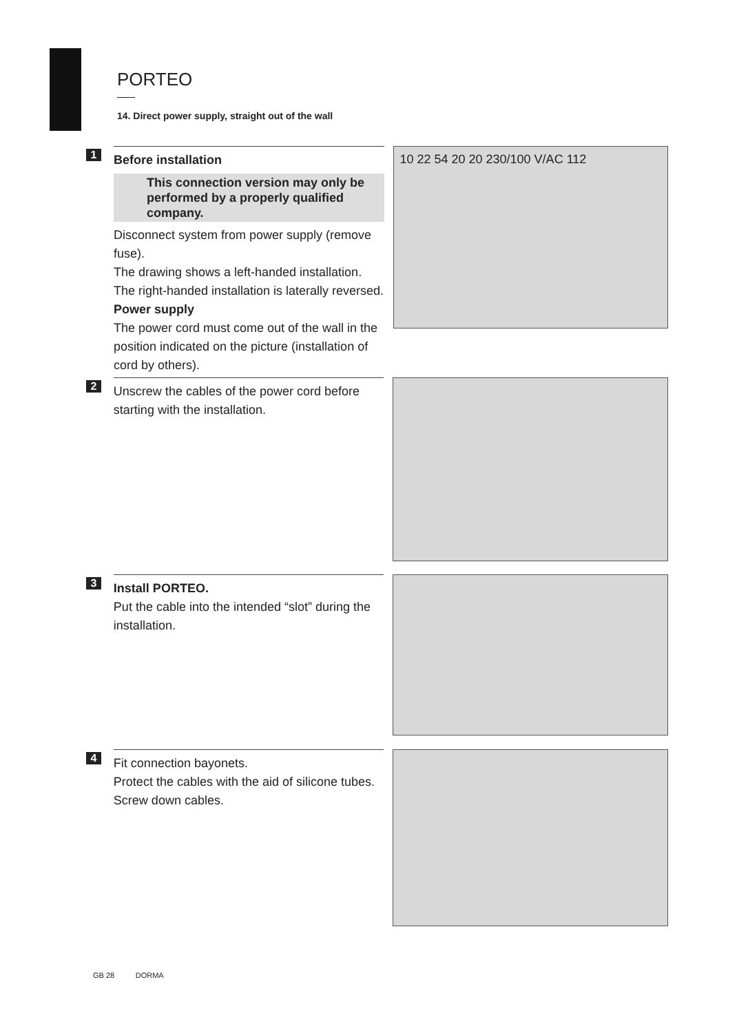PORTEO
14. Direct power supply, straight out of the wall
1
Before installation
This connection version may only be performed by a properly qualified company.
Disconnect system from power supply (remove fuse).
The drawing shows a left-handed installation. The right-handed installation is laterally reversed.
Power supply
The power cord must come out of the wall in the position indicated on the picture (installation of cord by others).
10 22 54 20 20 230/100 V/AC 112
2
Unscrew the cables of the power cord before starting with the installation.
3
Install PORTEO.
Put the cable into the intended “slot” during the installation.
4
Fit connection bayonets.
Protect the cables with the aid of silicone tubes.
Screw down cables.
GB 28 DORMA